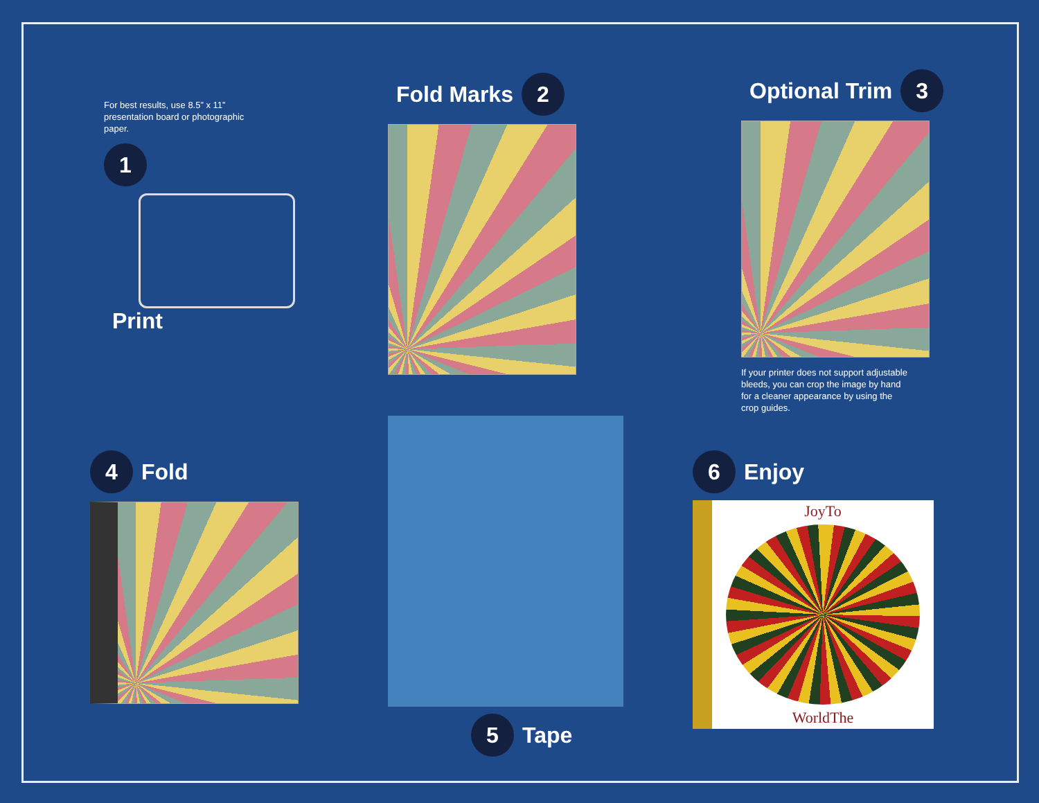For best results, use 8.5” x 11” presentation board or photographic paper.
1
Print
Fold Marks 2
Optional Trim 3
If your printer does not support adjustable bleeds, you can crop the image by hand for a cleaner appearance by using the crop guides.
4 Fold
5 Tape
6 Enjoy
Joy To
World The